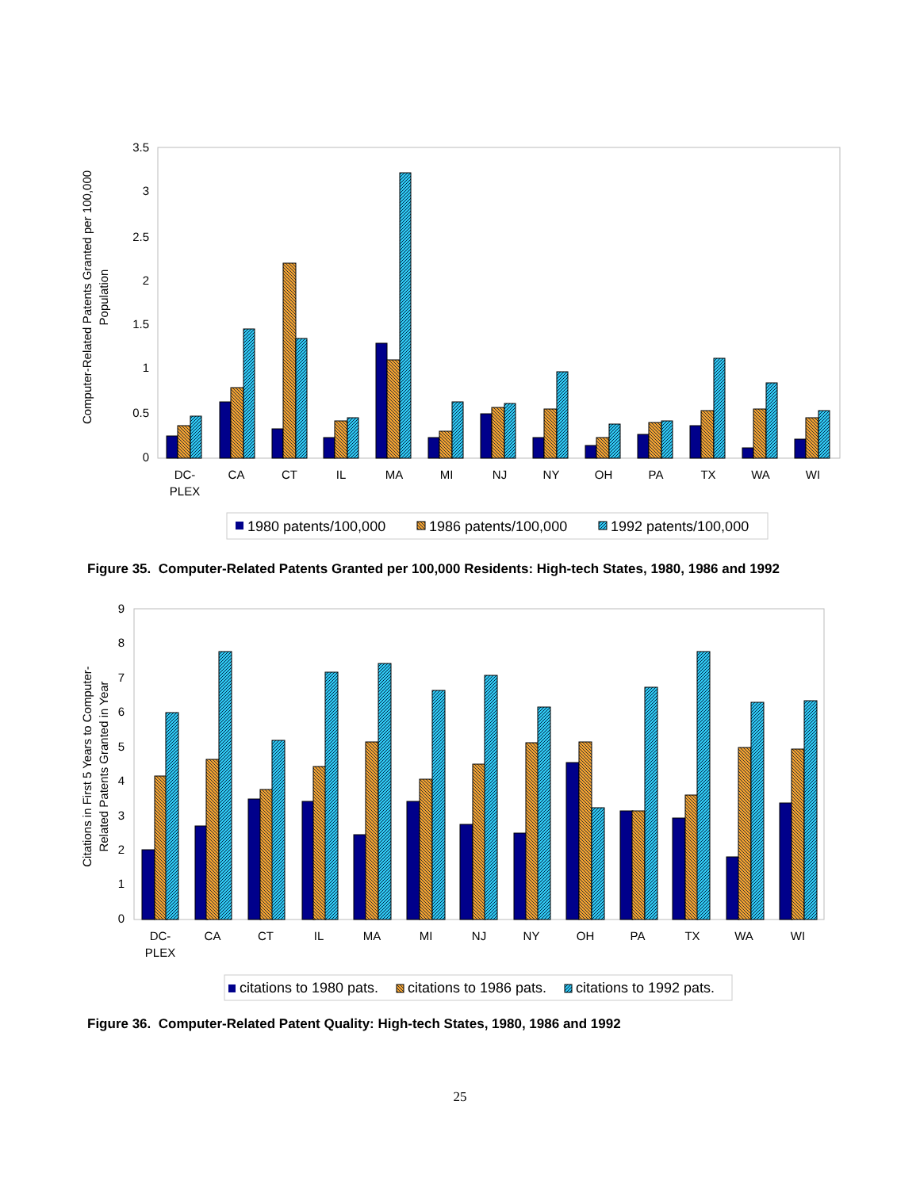0
0.5
1
1.5
2
2.5
3
3.5
Computer-Related Patents Granted per 100,000
Population
DC-
PLEX
CA
CT
IL
MA
MI
NJ
NY
OH
PA
TX
WA
WI
1980 patents/100,000
1986 patents/100,000
1992 patents/100,000
Figure 35. Computer-Related Patents Granted per 100,000 Residents: High-tech States, 1980, 1986 and 1992
0
1
2
3
4
5
6
7
8
9
Citations in First 5 Years to Computer-
Related Patents Granted in Year
DC-
PLEX
CA
CT
IL
MA
MI
NJ
NY
OH
PA
TX
WA
WI
citations to 1980 pats.
citations to 1986 pats.
citations to 1992 pats.
Figure 36. Computer-Related Patent Quality: High-tech States, 1980, 1986 and 1992
25